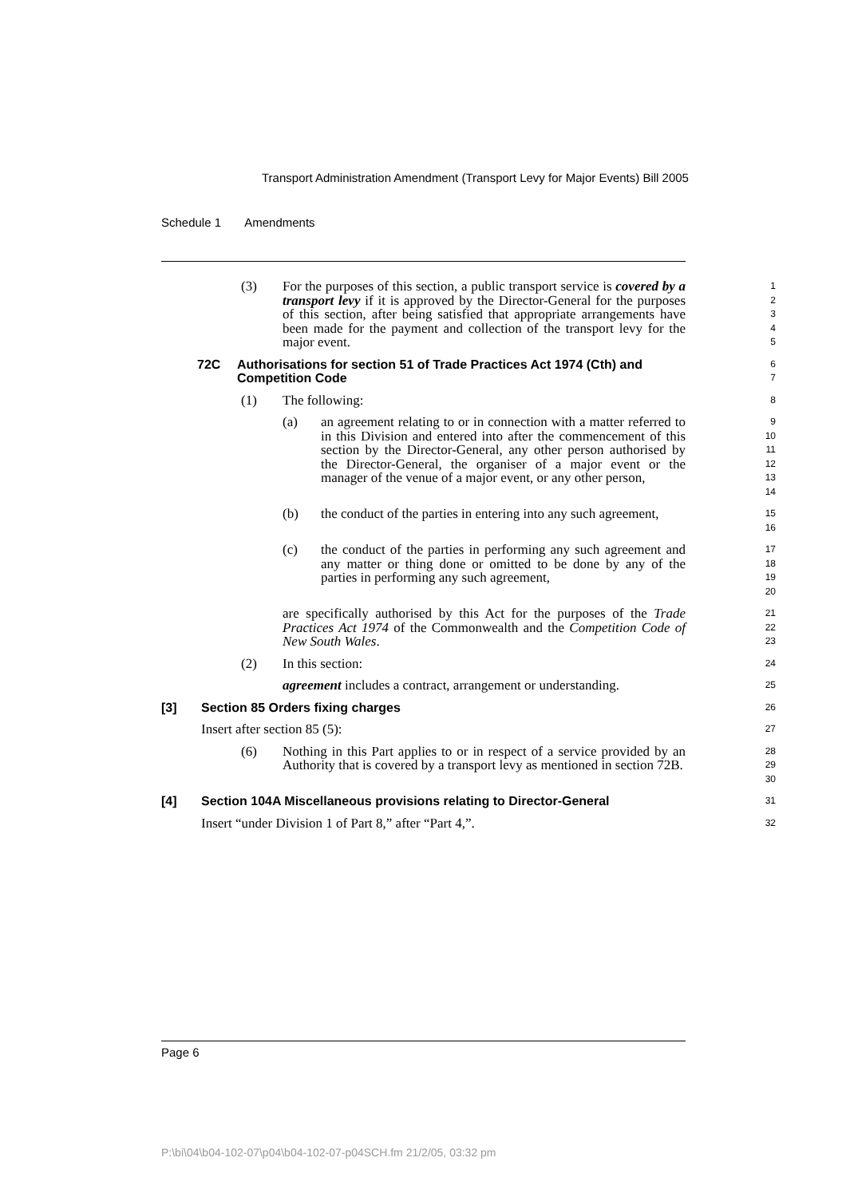Transport Administration Amendment (Transport Levy for Major Events) Bill 2005
Schedule 1 Amendments
(3) For the purposes of this section, a public transport service is covered by a transport levy if it is approved by the Director-General for the purposes of this section, after being satisfied that appropriate arrangements have been made for the payment and collection of the transport levy for the major event.
1
2
3
4
5
72C Authorisations for section 51 of Trade Practices Act 1974 (Cth) and Competition Code
6
7
(1) The following:
8
(a) an agreement relating to or in connection with a matter referred to in this Division and entered into after the commencement of this section by the Director-General, any other person authorised by the Director-General, the organiser of a major event or the manager of the venue of a major event, or any other person,
9
10
11
12
13
14
(b) the conduct of the parties in entering into any such agreement,
15
16
(c) the conduct of the parties in performing any such agreement and any matter or thing done or omitted to be done by any of the parties in performing any such agreement,
17
18
19
20
are specifically authorised by this Act for the purposes of the Trade Practices Act 1974 of the Commonwealth and the Competition Code of New South Wales.
21
22
23
(2) In this section:
24
agreement includes a contract, arrangement or understanding.
25
[3] Section 85 Orders fixing charges
26
Insert after section 85 (5):
27
(6) Nothing in this Part applies to or in respect of a service provided by an Authority that is covered by a transport levy as mentioned in section 72B.
28
29
30
[4] Section 104A Miscellaneous provisions relating to Director-General
31
Insert “under Division 1 of Part 8,” after “Part 4,”.
32
Page 6
P:\bi\04\b04-102-07\p04\b04-102-07-p04SCH.fm 21/2/05, 03:32 pm